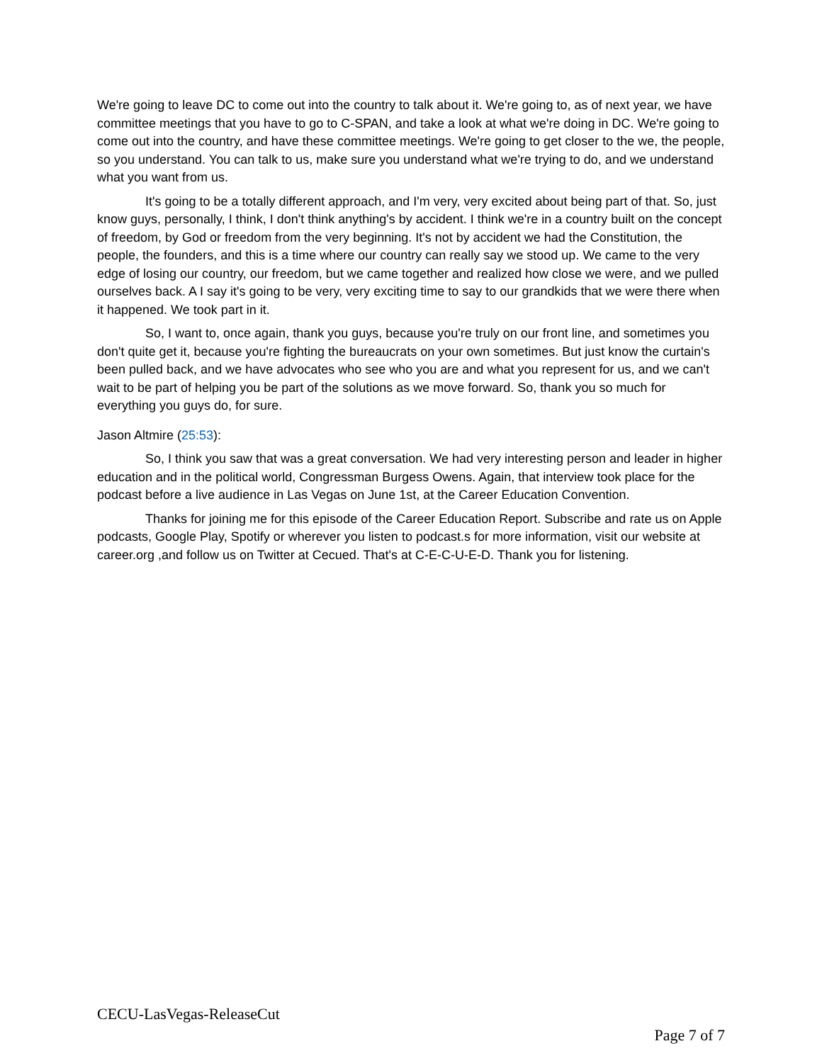We're going to leave DC to come out into the country to talk about it. We're going to, as of next year, we have committee meetings that you have to go to C-SPAN, and take a look at what we're doing in DC. We're going to come out into the country, and have these committee meetings. We're going to get closer to the we, the people, so you understand. You can talk to us, make sure you understand what we're trying to do, and we understand what you want from us.
It's going to be a totally different approach, and I'm very, very excited about being part of that. So, just know guys, personally, I think, I don't think anything's by accident. I think we're in a country built on the concept of freedom, by God or freedom from the very beginning. It's not by accident we had the Constitution, the people, the founders, and this is a time where our country can really say we stood up. We came to the very edge of losing our country, our freedom, but we came together and realized how close we were, and we pulled ourselves back. A I say it's going to be very, very exciting time to say to our grandkids that we were there when it happened. We took part in it.
So, I want to, once again, thank you guys, because you're truly on our front line, and sometimes you don't quite get it, because you're fighting the bureaucrats on your own sometimes. But just know the curtain's been pulled back, and we have advocates who see who you are and what you represent for us, and we can't wait to be part of helping you be part of the solutions as we move forward. So, thank you so much for everything you guys do, for sure.
Jason Altmire (25:53):
So, I think you saw that was a great conversation. We had very interesting person and leader in higher education and in the political world, Congressman Burgess Owens. Again, that interview took place for the podcast before a live audience in Las Vegas on June 1st, at the Career Education Convention.
Thanks for joining me for this episode of the Career Education Report. Subscribe and rate us on Apple podcasts, Google Play, Spotify or wherever you listen to podcast.s for more information, visit our website at career.org ,and follow us on Twitter at Cecued. That's at C-E-C-U-E-D. Thank you for listening.
CECU-LasVegas-ReleaseCut
Page 7 of 7